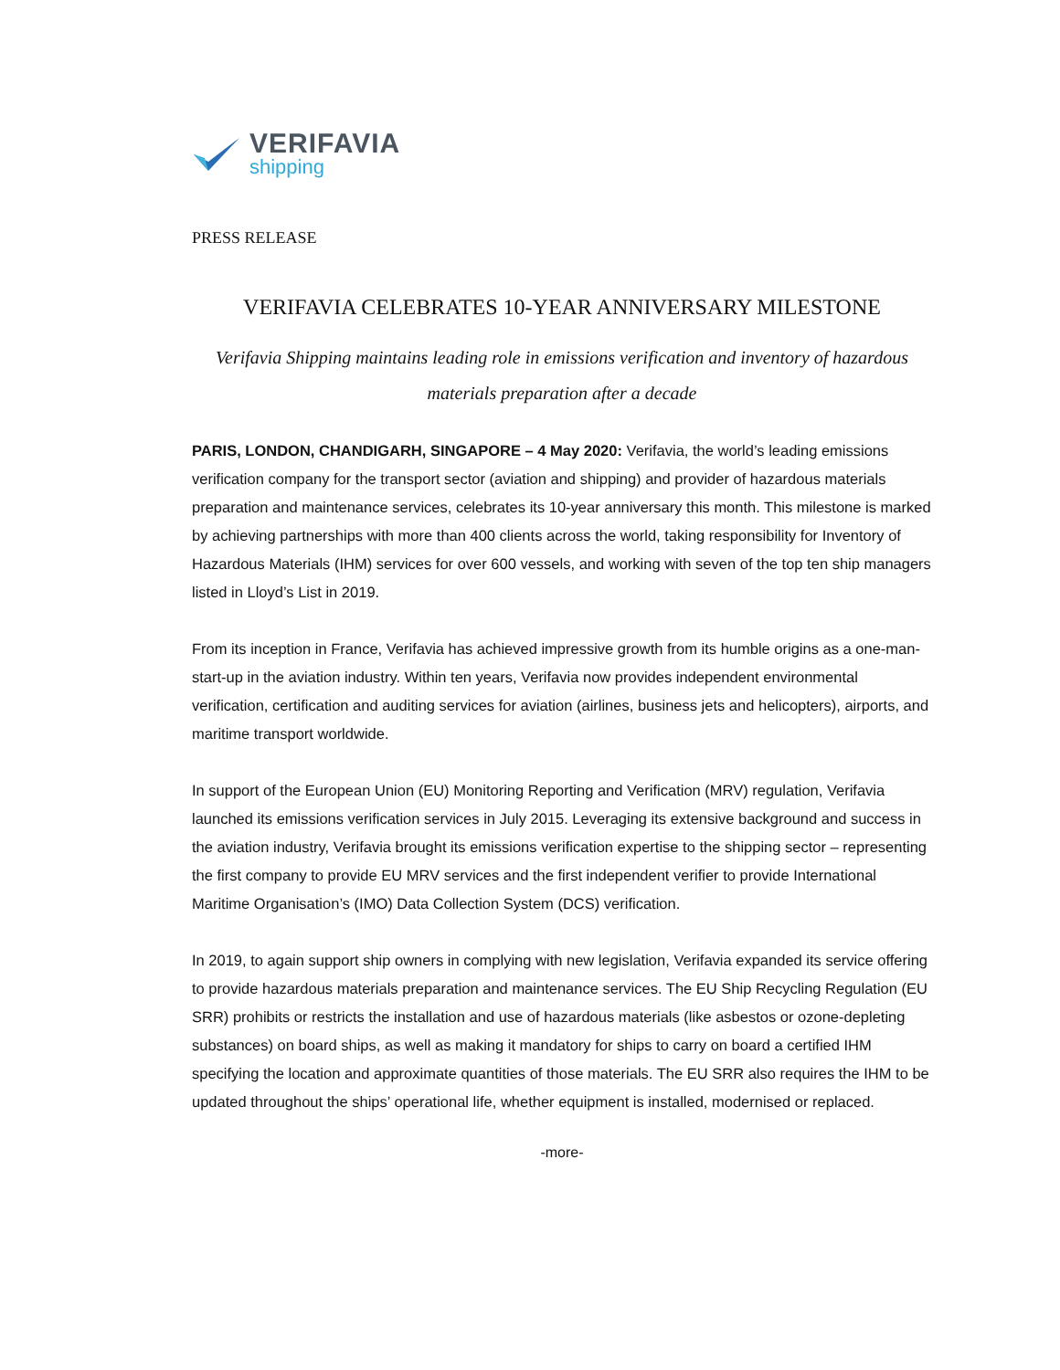VERIFAVIA
shipping
PRESS RELEASE
VERIFAVIA CELEBRATES 10-YEAR ANNIVERSARY MILESTONE
Verifavia Shipping maintains leading role in emissions verification and inventory of hazardous materials preparation after a decade
PARIS, LONDON, CHANDIGARH, SINGAPORE – 4 May 2020: Verifavia, the world’s leading emissions verification company for the transport sector (aviation and shipping) and provider of hazardous materials preparation and maintenance services, celebrates its 10-year anniversary this month. This milestone is marked by achieving partnerships with more than 400 clients across the world, taking responsibility for Inventory of Hazardous Materials (IHM) services for over 600 vessels, and working with seven of the top ten ship managers listed in Lloyd’s List in 2019.
From its inception in France, Verifavia has achieved impressive growth from its humble origins as a one-man-start-up in the aviation industry. Within ten years, Verifavia now provides independent environmental verification, certification and auditing services for aviation (airlines, business jets and helicopters), airports, and maritime transport worldwide.
In support of the European Union (EU) Monitoring Reporting and Verification (MRV) regulation, Verifavia launched its emissions verification services in July 2015. Leveraging its extensive background and success in the aviation industry, Verifavia brought its emissions verification expertise to the shipping sector – representing the first company to provide EU MRV services and the first independent verifier to provide International Maritime Organisation’s (IMO) Data Collection System (DCS) verification.
In 2019, to again support ship owners in complying with new legislation, Verifavia expanded its service offering to provide hazardous materials preparation and maintenance services. The EU Ship Recycling Regulation (EU SRR) prohibits or restricts the installation and use of hazardous materials (like asbestos or ozone-depleting substances) on board ships, as well as making it mandatory for ships to carry on board a certified IHM specifying the location and approximate quantities of those materials. The EU SRR also requires the IHM to be updated throughout the ships’ operational life, whether equipment is installed, modernised or replaced.
-more-